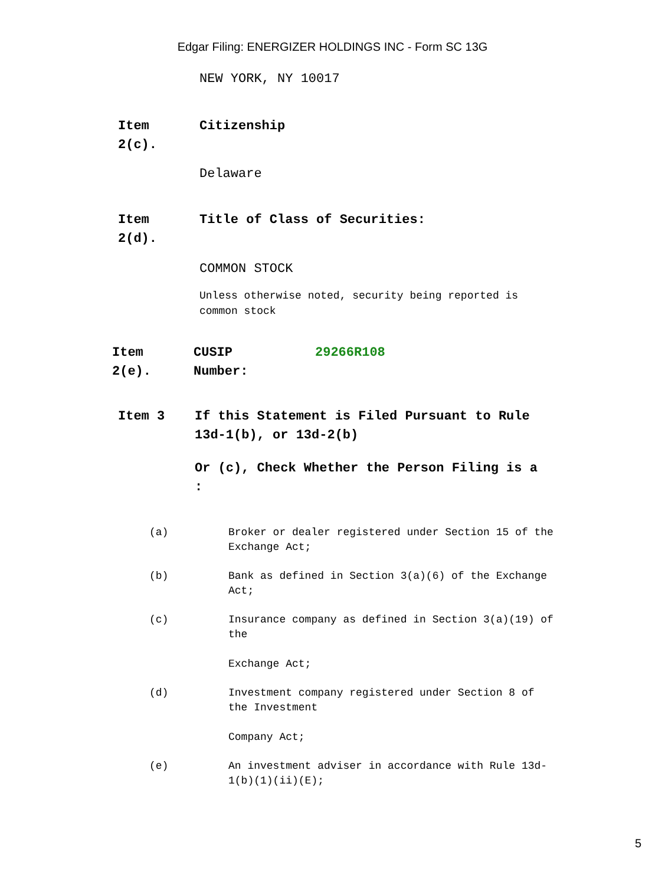Edgar Filing: ENERGIZER HOLDINGS INC - Form SC 13G
NEW YORK, NY 10017
Item
2(c).
Citizenship
Delaware
Item
2(d).
Title of Class of Securities:
COMMON STOCK
Unless otherwise noted, security being reported is common stock
Item
2(e).
CUSIP
Number:
29266R108
Item 3 If this Statement is Filed Pursuant to Rule 13d-1(b), or 13d-2(b)
Or (c), Check Whether the Person Filing is a :
(a) Broker or dealer registered under Section 15 of the Exchange Act;
(b) Bank as defined in Section 3(a)(6) of the Exchange Act;
(c) Insurance company as defined in Section 3(a)(19) of the
Exchange Act;
(d) Investment company registered under Section 8 of the Investment
Company Act;
(e) An investment adviser in accordance with Rule 13d-1(b)(1)(ii)(E);
5